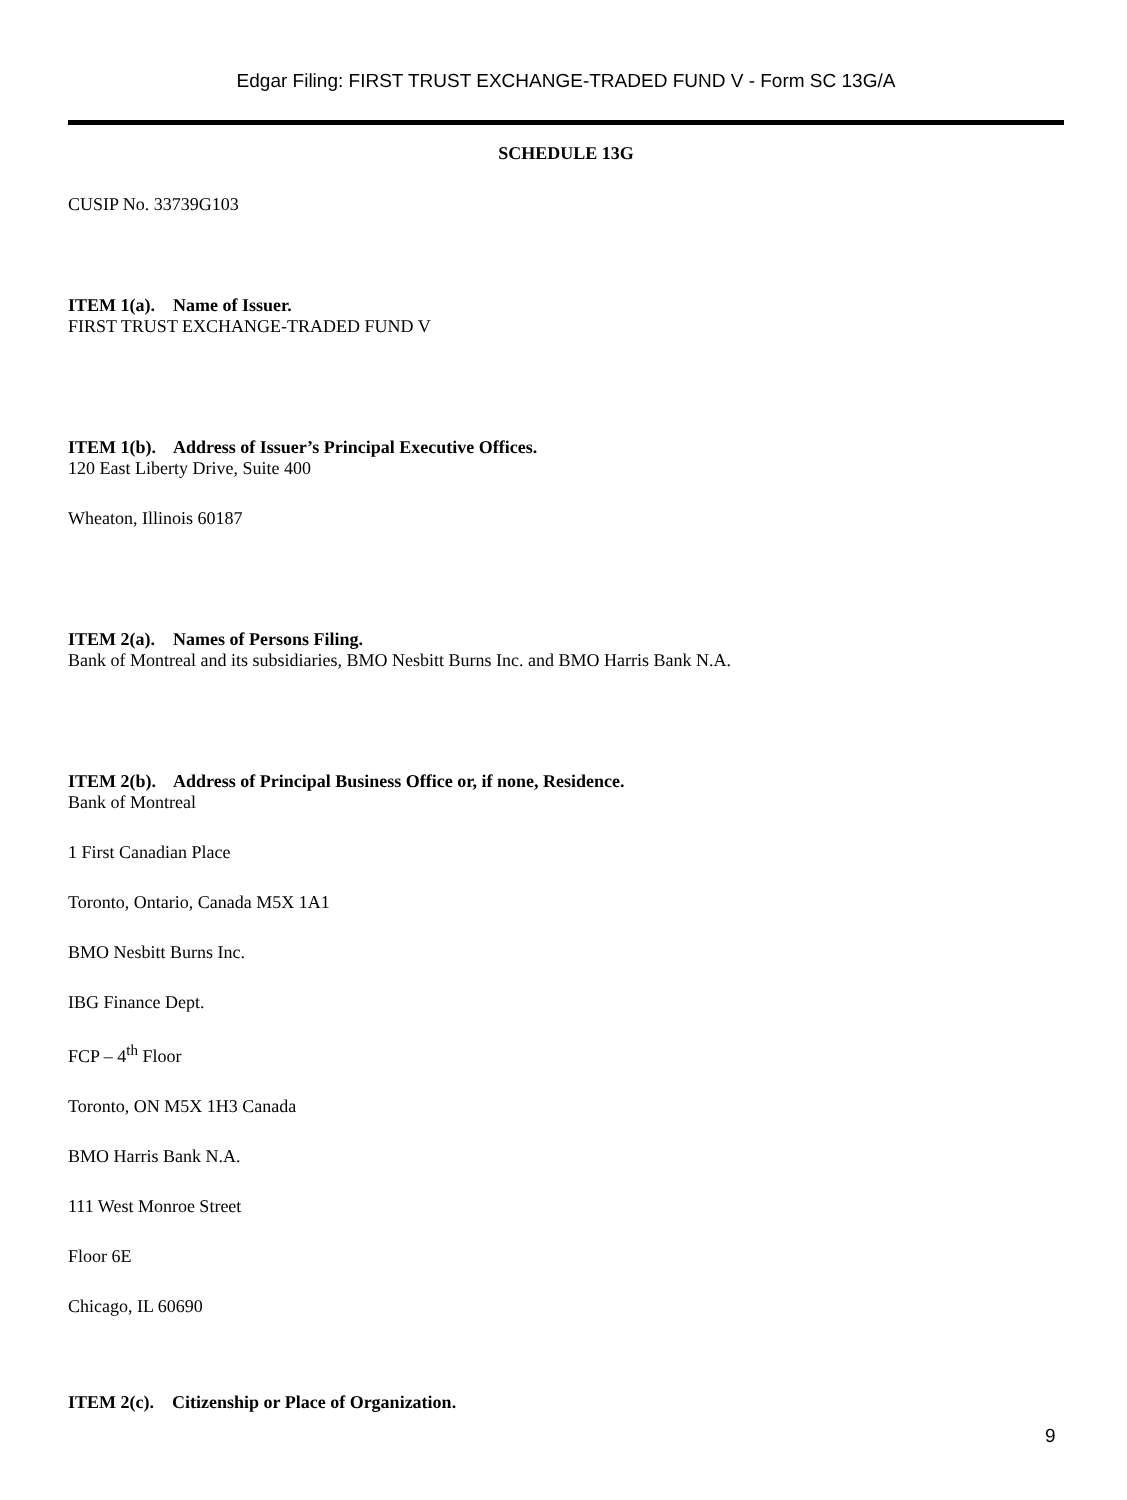Edgar Filing: FIRST TRUST EXCHANGE-TRADED FUND V - Form SC 13G/A
SCHEDULE 13G
CUSIP No. 33739G103
ITEM 1(a). Name of Issuer.
FIRST TRUST EXCHANGE-TRADED FUND V
ITEM 1(b). Address of Issuer’s Principal Executive Offices.
120 East Liberty Drive, Suite 400
Wheaton, Illinois 60187
ITEM 2(a). Names of Persons Filing.
Bank of Montreal and its subsidiaries, BMO Nesbitt Burns Inc. and BMO Harris Bank N.A.
ITEM 2(b). Address of Principal Business Office or, if none, Residence.
Bank of Montreal
1 First Canadian Place
Toronto, Ontario, Canada M5X 1A1
BMO Nesbitt Burns Inc.
IBG Finance Dept.
FCP – 4<sup>th</sup> Floor
Toronto, ON M5X 1H3 Canada
BMO Harris Bank N.A.
111 West Monroe Street
Floor 6E
Chicago, IL 60690
ITEM 2(c). Citizenship or Place of Organization.
9